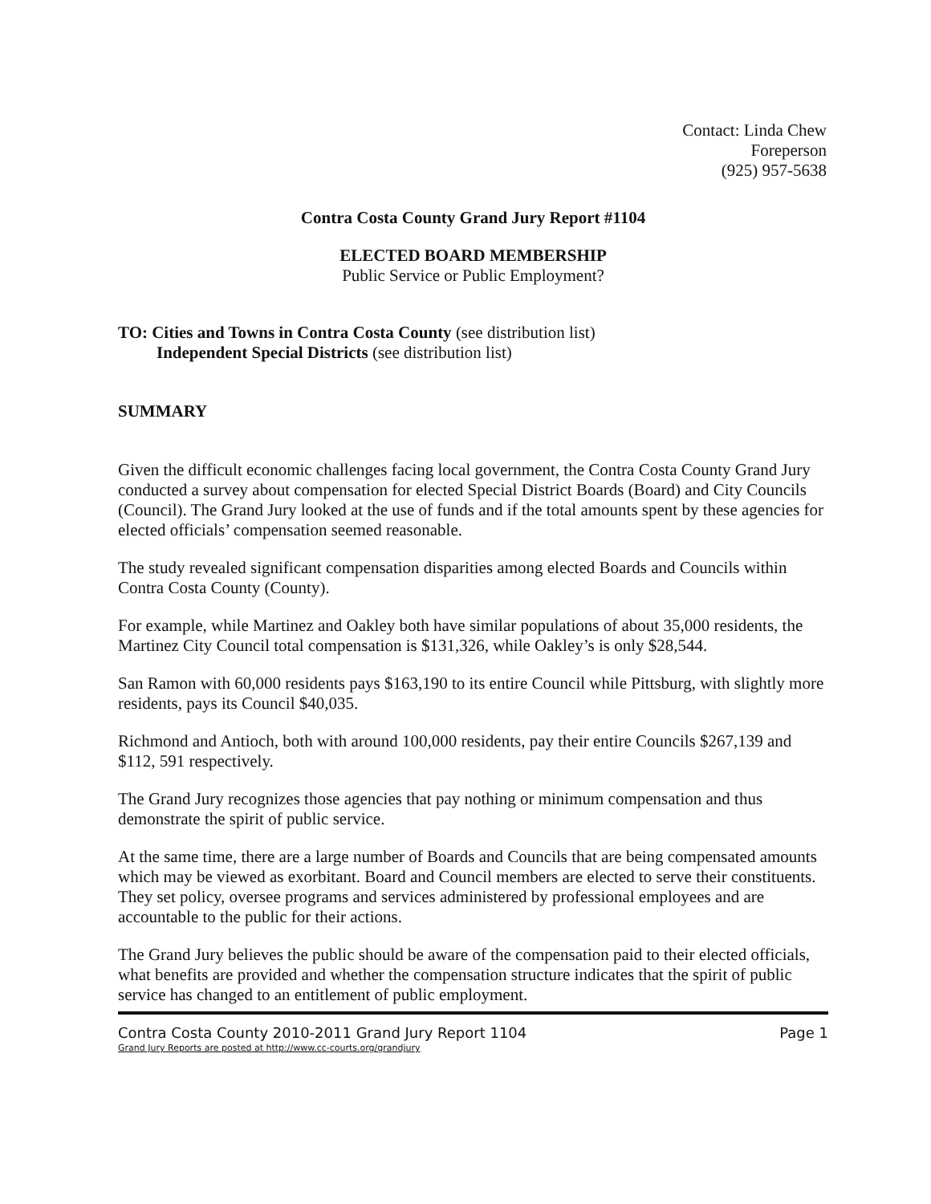Contact: Linda Chew
Foreperson
(925) 957-5638
Contra Costa County Grand Jury Report #1104
ELECTED BOARD MEMBERSHIP
Public Service or Public Employment?
TO: Cities and Towns in Contra Costa County (see distribution list)
Independent Special Districts (see distribution list)
SUMMARY
Given the difficult economic challenges facing local government, the Contra Costa County Grand Jury conducted a survey about compensation for elected Special District Boards (Board) and City Councils (Council). The Grand Jury looked at the use of funds and if the total amounts spent by these agencies for elected officials’ compensation seemed reasonable.
The study revealed significant compensation disparities among elected Boards and Councils within Contra Costa County (County).
For example, while Martinez and Oakley both have similar populations of about 35,000 residents, the Martinez City Council total compensation is $131,326, while Oakley’s is only $28,544.
San Ramon with 60,000 residents pays $163,190 to its entire Council while Pittsburg, with slightly more residents, pays its Council $40,035.
Richmond and Antioch, both with around 100,000 residents, pay their entire Councils $267,139 and $112, 591 respectively.
The Grand Jury recognizes those agencies that pay nothing or minimum compensation and thus demonstrate the spirit of public service.
At the same time, there are a large number of Boards and Councils that are being compensated amounts which may be viewed as exorbitant. Board and Council members are elected to serve their constituents. They set policy, oversee programs and services administered by professional employees and are accountable to the public for their actions.
The Grand Jury believes the public should be aware of the compensation paid to their elected officials, what benefits are provided and whether the compensation structure indicates that the spirit of public service has changed to an entitlement of public employment.
Contra Costa County 2010-2011 Grand Jury Report 1104 Page 1
Grand Jury Reports are posted at http://www.cc-courts.org/grandjury